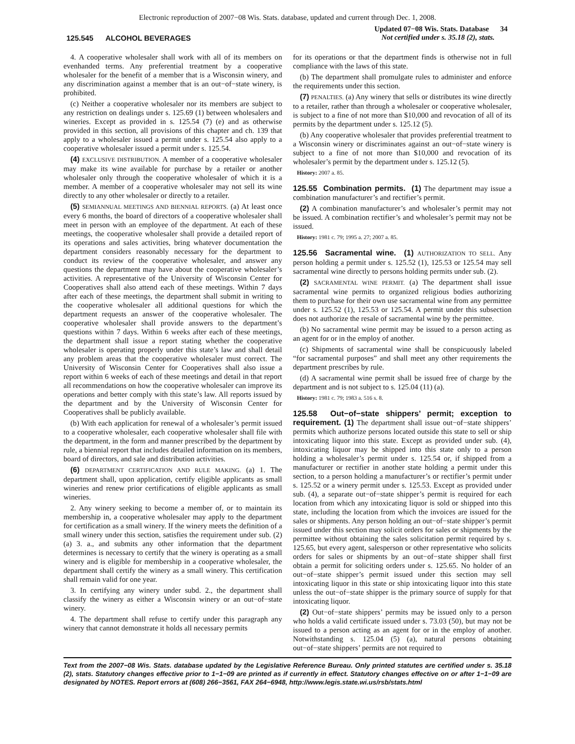Electronic reproduction of 2007−08 Wis. Stats. database, updated and current through Dec. 1, 2008.
125.545 ALCOHOL BEVERAGES
Updated 07−08 Wis. Stats. Database 34
Not certified under s. 35.18 (2), stats.
4. A cooperative wholesaler shall work with all of its members on evenhanded terms. Any preferential treatment by a cooperative wholesaler for the benefit of a member that is a Wisconsin winery, and any discrimination against a member that is an out−of−state winery, is prohibited.
(c) Neither a cooperative wholesaler nor its members are subject to any restriction on dealings under s. 125.69 (1) between wholesalers and wineries. Except as provided in s. 125.54 (7) (e) and as otherwise provided in this section, all provisions of this chapter and ch. 139 that apply to a wholesaler issued a permit under s. 125.54 also apply to a cooperative wholesaler issued a permit under s. 125.54.
(4) EXCLUSIVE DISTRIBUTION. A member of a cooperative wholesaler may make its wine available for purchase by a retailer or another wholesaler only through the cooperative wholesaler of which it is a member. A member of a cooperative wholesaler may not sell its wine directly to any other wholesaler or directly to a retailer.
(5) SEMIANNUAL MEETINGS AND BIENNIAL REPORTS. (a) At least once every 6 months, the board of directors of a cooperative wholesaler shall meet in person with an employee of the department. At each of these meetings, the cooperative wholesaler shall provide a detailed report of its operations and sales activities, bring whatever documentation the department considers reasonably necessary for the department to conduct its review of the cooperative wholesaler, and answer any questions the department may have about the cooperative wholesaler’s activities. A representative of the University of Wisconsin Center for Cooperatives shall also attend each of these meetings. Within 7 days after each of these meetings, the department shall submit in writing to the cooperative wholesaler all additional questions for which the department requests an answer of the cooperative wholesaler. The cooperative wholesaler shall provide answers to the department’s questions within 7 days. Within 6 weeks after each of these meetings, the department shall issue a report stating whether the cooperative wholesaler is operating properly under this state’s law and shall detail any problem areas that the cooperative wholesaler must correct. The University of Wisconsin Center for Cooperatives shall also issue a report within 6 weeks of each of these meetings and detail in that report all recommendations on how the cooperative wholesaler can improve its operations and better comply with this state’s law. All reports issued by the department and by the University of Wisconsin Center for Cooperatives shall be publicly available.
(b) With each application for renewal of a wholesaler’s permit issued to a cooperative wholesaler, each cooperative wholesaler shall file with the department, in the form and manner prescribed by the department by rule, a biennial report that includes detailed information on its members, board of directors, and sale and distribution activities.
(6) DEPARTMENT CERTIFICATION AND RULE MAKING. (a) 1. The department shall, upon application, certify eligible applicants as small wineries and renew prior certifications of eligible applicants as small wineries.
2. Any winery seeking to become a member of, or to maintain its membership in, a cooperative wholesaler may apply to the department for certification as a small winery. If the winery meets the definition of a small winery under this section, satisfies the requirement under sub. (2) (a) 3. a., and submits any other information that the department determines is necessary to certify that the winery is operating as a small winery and is eligible for membership in a cooperative wholesaler, the department shall certify the winery as a small winery. This certification shall remain valid for one year.
3. In certifying any winery under subd. 2., the department shall classify the winery as either a Wisconsin winery or an out−of−state winery.
4. The department shall refuse to certify under this paragraph any winery that cannot demonstrate it holds all necessary permits
for its operations or that the department finds is otherwise not in full compliance with the laws of this state.
(b) The department shall promulgate rules to administer and enforce the requirements under this section.
(7) PENALTIES. (a) Any winery that sells or distributes its wine directly to a retailer, rather than through a wholesaler or cooperative wholesaler, is subject to a fine of not more than $10,000 and revocation of all of its permits by the department under s. 125.12 (5).
(b) Any cooperative wholesaler that provides preferential treatment to a Wisconsin winery or discriminates against an out−of−state winery is subject to a fine of not more than $10,000 and revocation of its wholesaler’s permit by the department under s. 125.12 (5).
History: 2007 a. 85.
125.55 Combination permits. (1) The department may issue a combination manufacturer’s and rectifier’s permit.
(2) A combination manufacturer’s and wholesaler’s permit may not be issued. A combination rectifier’s and wholesaler’s permit may not be issued.
History: 1981 c. 79; 1995 a. 27; 2007 a. 85.
125.56 Sacramental wine. (1) AUTHORIZATION TO SELL. Any person holding a permit under s. 125.52 (1), 125.53 or 125.54 may sell sacramental wine directly to persons holding permits under sub. (2).
(2) SACRAMENTAL WINE PERMIT. (a) The department shall issue sacramental wine permits to organized religious bodies authorizing them to purchase for their own use sacramental wine from any permittee under s. 125.52 (1), 125.53 or 125.54. A permit under this subsection does not authorize the resale of sacramental wine by the permittee.
(b) No sacramental wine permit may be issued to a person acting as an agent for or in the employ of another.
(c) Shipments of sacramental wine shall be conspicuously labeled “for sacramental purposes” and shall meet any other requirements the department prescribes by rule.
(d) A sacramental wine permit shall be issued free of charge by the department and is not subject to s. 125.04 (11) (a).
History: 1981 c. 79; 1983 a. 516 s. 8.
125.58 Out−of−state shippers’ permit; exception to requirement. (1) The department shall issue out−of−state shippers’ permits which authorize persons located outside this state to sell or ship intoxicating liquor into this state. Except as provided under sub. (4), intoxicating liquor may be shipped into this state only to a person holding a wholesaler’s permit under s. 125.54 or, if shipped from a manufacturer or rectifier in another state holding a permit under this section, to a person holding a manufacturer’s or rectifier’s permit under s. 125.52 or a winery permit under s. 125.53. Except as provided under sub. (4), a separate out−of−state shipper’s permit is required for each location from which any intoxicating liquor is sold or shipped into this state, including the location from which the invoices are issued for the sales or shipments. Any person holding an out−of−state shipper’s permit issued under this section may solicit orders for sales or shipments by the permittee without obtaining the sales solicitation permit required by s. 125.65, but every agent, salesperson or other representative who solicits orders for sales or shipments by an out−of−state shipper shall first obtain a permit for soliciting orders under s. 125.65. No holder of an out−of−state shipper’s permit issued under this section may sell intoxicating liquor in this state or ship intoxicating liquor into this state unless the out−of−state shipper is the primary source of supply for that intoxicating liquor.
(2) Out−of−state shippers’ permits may be issued only to a person who holds a valid certificate issued under s. 73.03 (50), but may not be issued to a person acting as an agent for or in the employ of another. Notwithstanding s. 125.04 (5) (a), natural persons obtaining out−of−state shippers’ permits are not required to
Text from the 2007−08 Wis. Stats. database updated by the Legislative Reference Bureau. Only printed statutes are certified under s. 35.18 (2), stats. Statutory changes effective prior to 1−1−09 are printed as if currently in effect. Statutory changes effective on or after 1−1−09 are designated by NOTES. Report errors at (608) 266−3561, FAX 264−6948, http://www.legis.state.wi.us/rsb/stats.html